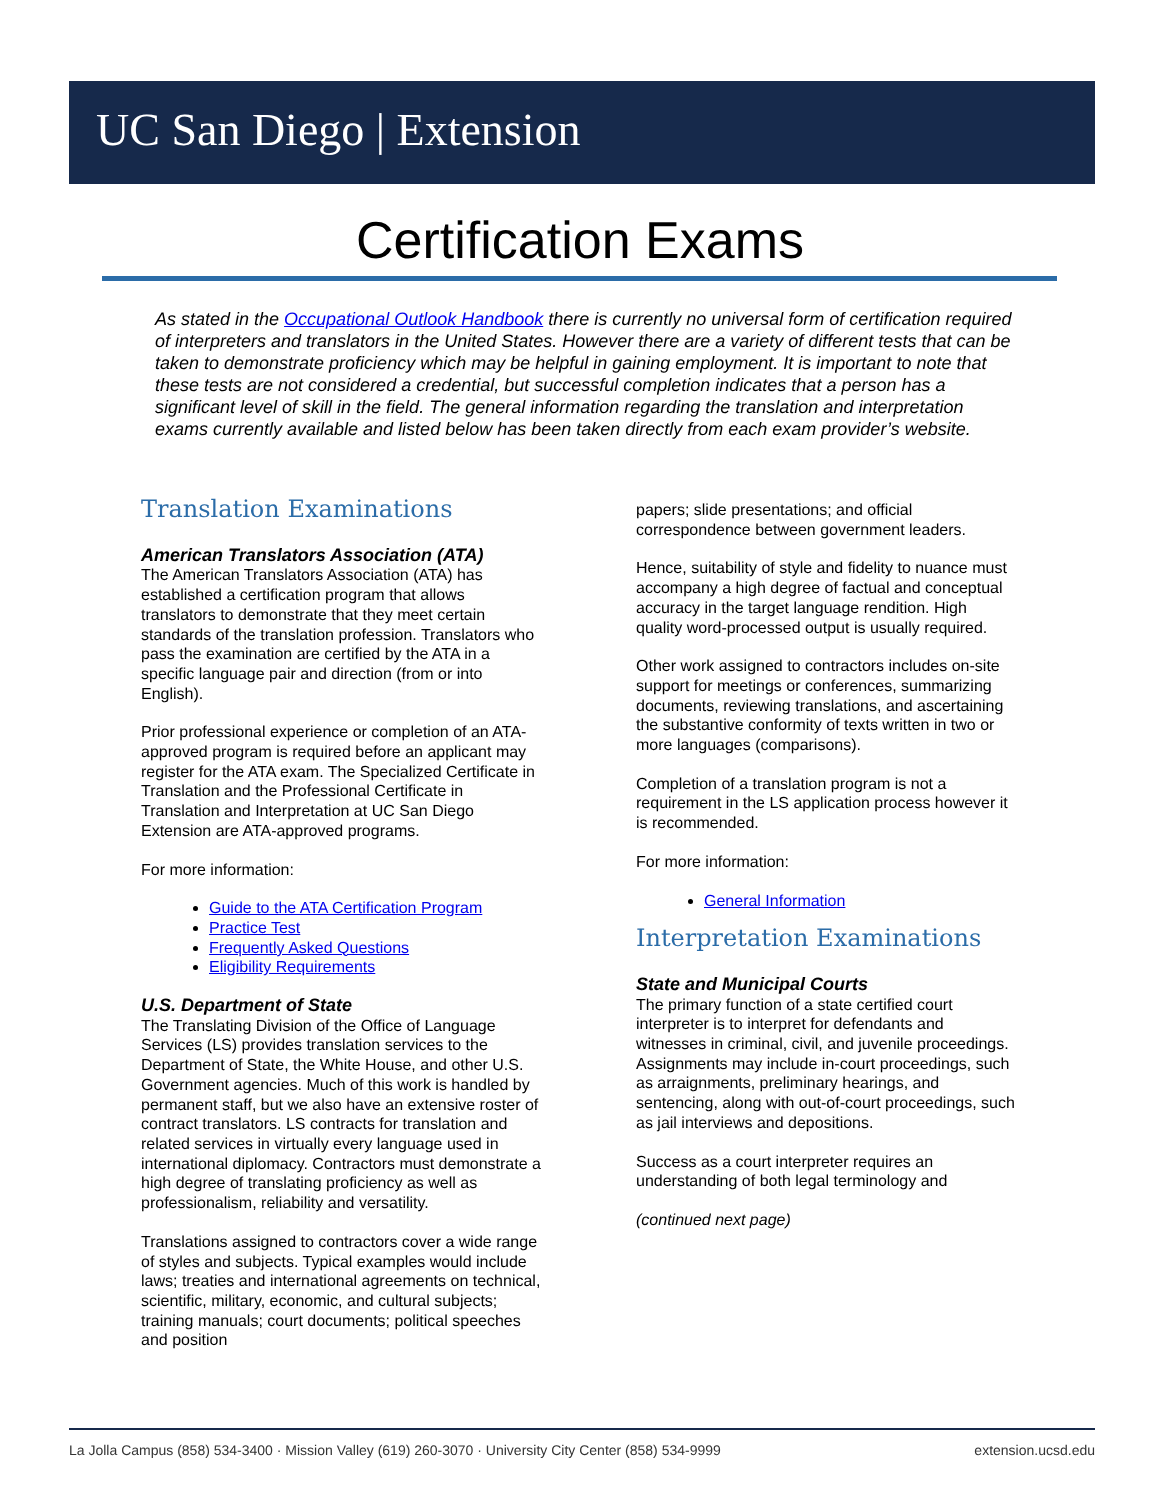UC San Diego | Extension
Certification Exams
As stated in the Occupational Outlook Handbook there is currently no universal form of certification required of interpreters and translators in the United States. However there are a variety of different tests that can be taken to demonstrate proficiency which may be helpful in gaining employment. It is important to note that these tests are not considered a credential, but successful completion indicates that a person has a significant level of skill in the field. The general information regarding the translation and interpretation exams currently available and listed below has been taken directly from each exam provider’s website.
Translation Examinations
American Translators Association (ATA)
The American Translators Association (ATA) has established a certification program that allows translators to demonstrate that they meet certain standards of the translation profession. Translators who pass the examination are certified by the ATA in a specific language pair and direction (from or into English).
Prior professional experience or completion of an ATA-approved program is required before an applicant may register for the ATA exam. The Specialized Certificate in Translation and the Professional Certificate in Translation and Interpretation at UC San Diego Extension are ATA-approved programs.
For more information:
Guide to the ATA Certification Program
Practice Test
Frequently Asked Questions
Eligibility Requirements
U.S. Department of State
The Translating Division of the Office of Language Services (LS) provides translation services to the Department of State, the White House, and other U.S. Government agencies. Much of this work is handled by permanent staff, but we also have an extensive roster of contract translators. LS contracts for translation and related services in virtually every language used in international diplomacy. Contractors must demonstrate a high degree of translating proficiency as well as professionalism, reliability and versatility.
Translations assigned to contractors cover a wide range of styles and subjects. Typical examples would include laws; treaties and international agreements on technical, scientific, military, economic, and cultural subjects; training manuals; court documents; political speeches and position
papers; slide presentations; and official correspondence between government leaders.
Hence, suitability of style and fidelity to nuance must accompany a high degree of factual and conceptual accuracy in the target language rendition. High quality word-processed output is usually required.
Other work assigned to contractors includes on-site support for meetings or conferences, summarizing documents, reviewing translations, and ascertaining the substantive conformity of texts written in two or more languages (comparisons).
Completion of a translation program is not a requirement in the LS application process however it is recommended.
For more information:
General Information
Interpretation Examinations
State and Municipal Courts
The primary function of a state certified court interpreter is to interpret for defendants and witnesses in criminal, civil, and juvenile proceedings. Assignments may include in-court proceedings, such as arraignments, preliminary hearings, and sentencing, along with out-of-court proceedings, such as jail interviews and depositions.
Success as a court interpreter requires an understanding of both legal terminology and
(continued next page)
La Jolla Campus (858) 534-3400 · Mission Valley (619) 260-3070 · University City Center (858) 534-9999 extension.ucsd.edu